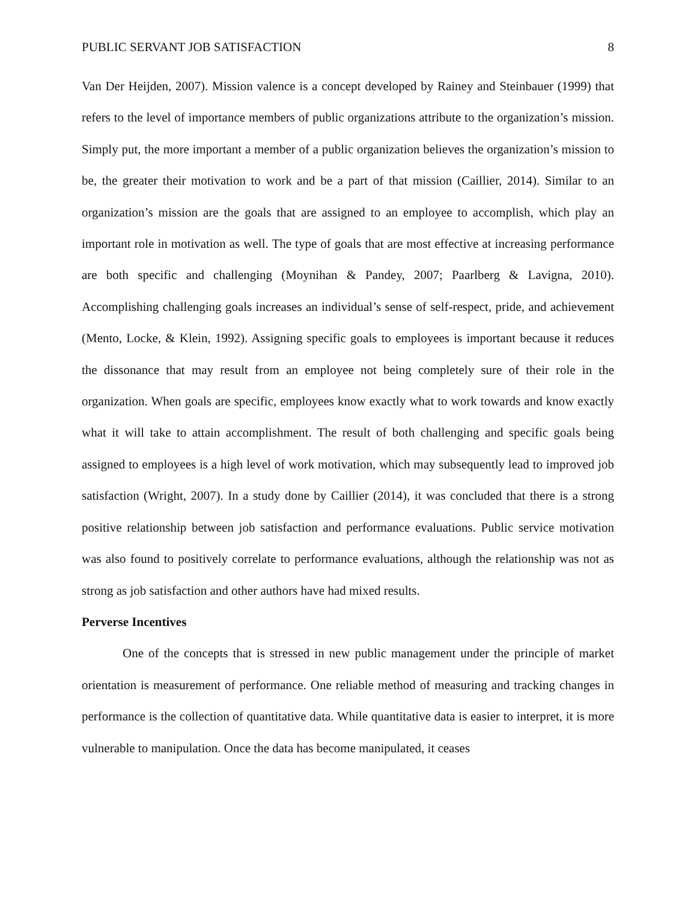PUBLIC SERVANT JOB SATISFACTION 8
Van Der Heijden, 2007). Mission valence is a concept developed by Rainey and Steinbauer (1999) that refers to the level of importance members of public organizations attribute to the organization’s mission. Simply put, the more important a member of a public organization believes the organization’s mission to be, the greater their motivation to work and be a part of that mission (Caillier, 2014). Similar to an organization’s mission are the goals that are assigned to an employee to accomplish, which play an important role in motivation as well. The type of goals that are most effective at increasing performance are both specific and challenging (Moynihan & Pandey, 2007; Paarlberg & Lavigna, 2010). Accomplishing challenging goals increases an individual’s sense of self-respect, pride, and achievement (Mento, Locke, & Klein, 1992). Assigning specific goals to employees is important because it reduces the dissonance that may result from an employee not being completely sure of their role in the organization. When goals are specific, employees know exactly what to work towards and know exactly what it will take to attain accomplishment. The result of both challenging and specific goals being assigned to employees is a high level of work motivation, which may subsequently lead to improved job satisfaction (Wright, 2007). In a study done by Caillier (2014), it was concluded that there is a strong positive relationship between job satisfaction and performance evaluations. Public service motivation was also found to positively correlate to performance evaluations, although the relationship was not as strong as job satisfaction and other authors have had mixed results.
Perverse Incentives
One of the concepts that is stressed in new public management under the principle of market orientation is measurement of performance. One reliable method of measuring and tracking changes in performance is the collection of quantitative data. While quantitative data is easier to interpret, it is more vulnerable to manipulation. Once the data has become manipulated, it ceases